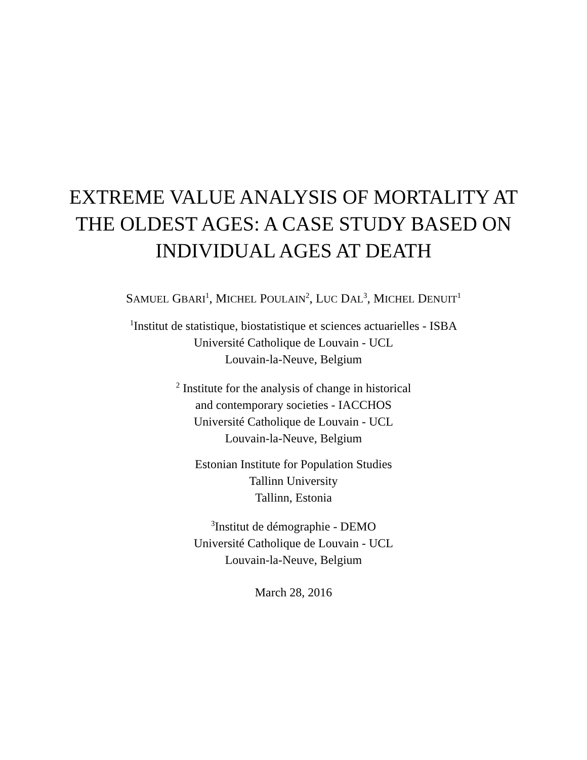EXTREME VALUE ANALYSIS OF MORTALITY AT
THE OLDEST AGES: A CASE STUDY BASED ON
INDIVIDUAL AGES AT DEATH
SAMUEL GBARI<sup>1</sup>, MICHEL POULAIN<sup>2</sup>, LUC DAL<sup>3</sup>, MICHEL DENUIT<sup>1</sup>
<sup>1</sup> Institut de statistique, biostatistique et sciences actuarielles - ISBA
Université Catholique de Louvain - UCL
Louvain-la-Neuve, Belgium
<sup>2</sup> Institute for the analysis of change in historical
and contemporary societies - IACCHOS
Université Catholique de Louvain - UCL
Louvain-la-Neuve, Belgium
Estonian Institute for Population Studies
Tallinn University
Tallinn, Estonia
<sup>3</sup> Institut de démographie - DEMO
Université Catholique de Louvain - UCL
Louvain-la-Neuve, Belgium
March 28, 2016